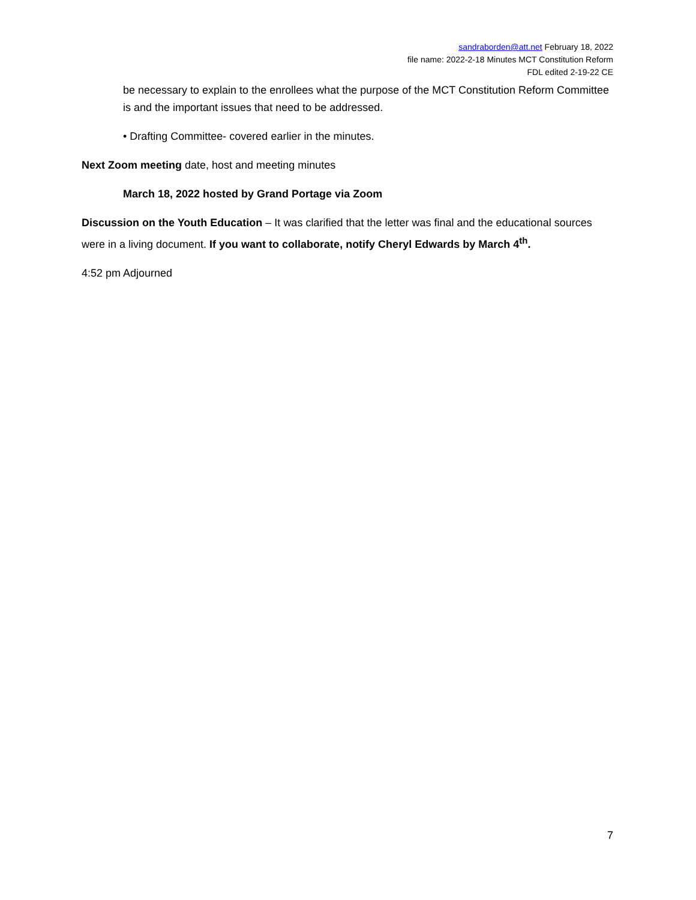sandraborden@att.net February 18, 2022
file name: 2022-2-18 Minutes MCT Constitution Reform
FDL edited 2-19-22 CE
be necessary to explain to the enrollees what the purpose of the MCT Constitution Reform Committee is and the important issues that need to be addressed.
• Drafting Committee- covered earlier in the minutes.
Next Zoom meeting date, host and meeting minutes
March 18, 2022 hosted by Grand Portage via Zoom
Discussion on the Youth Education – It was clarified that the letter was final and the educational sources were in a living document. If you want to collaborate, notify Cheryl Edwards by March 4<sup>th</sup>.
4:52 pm Adjourned
7